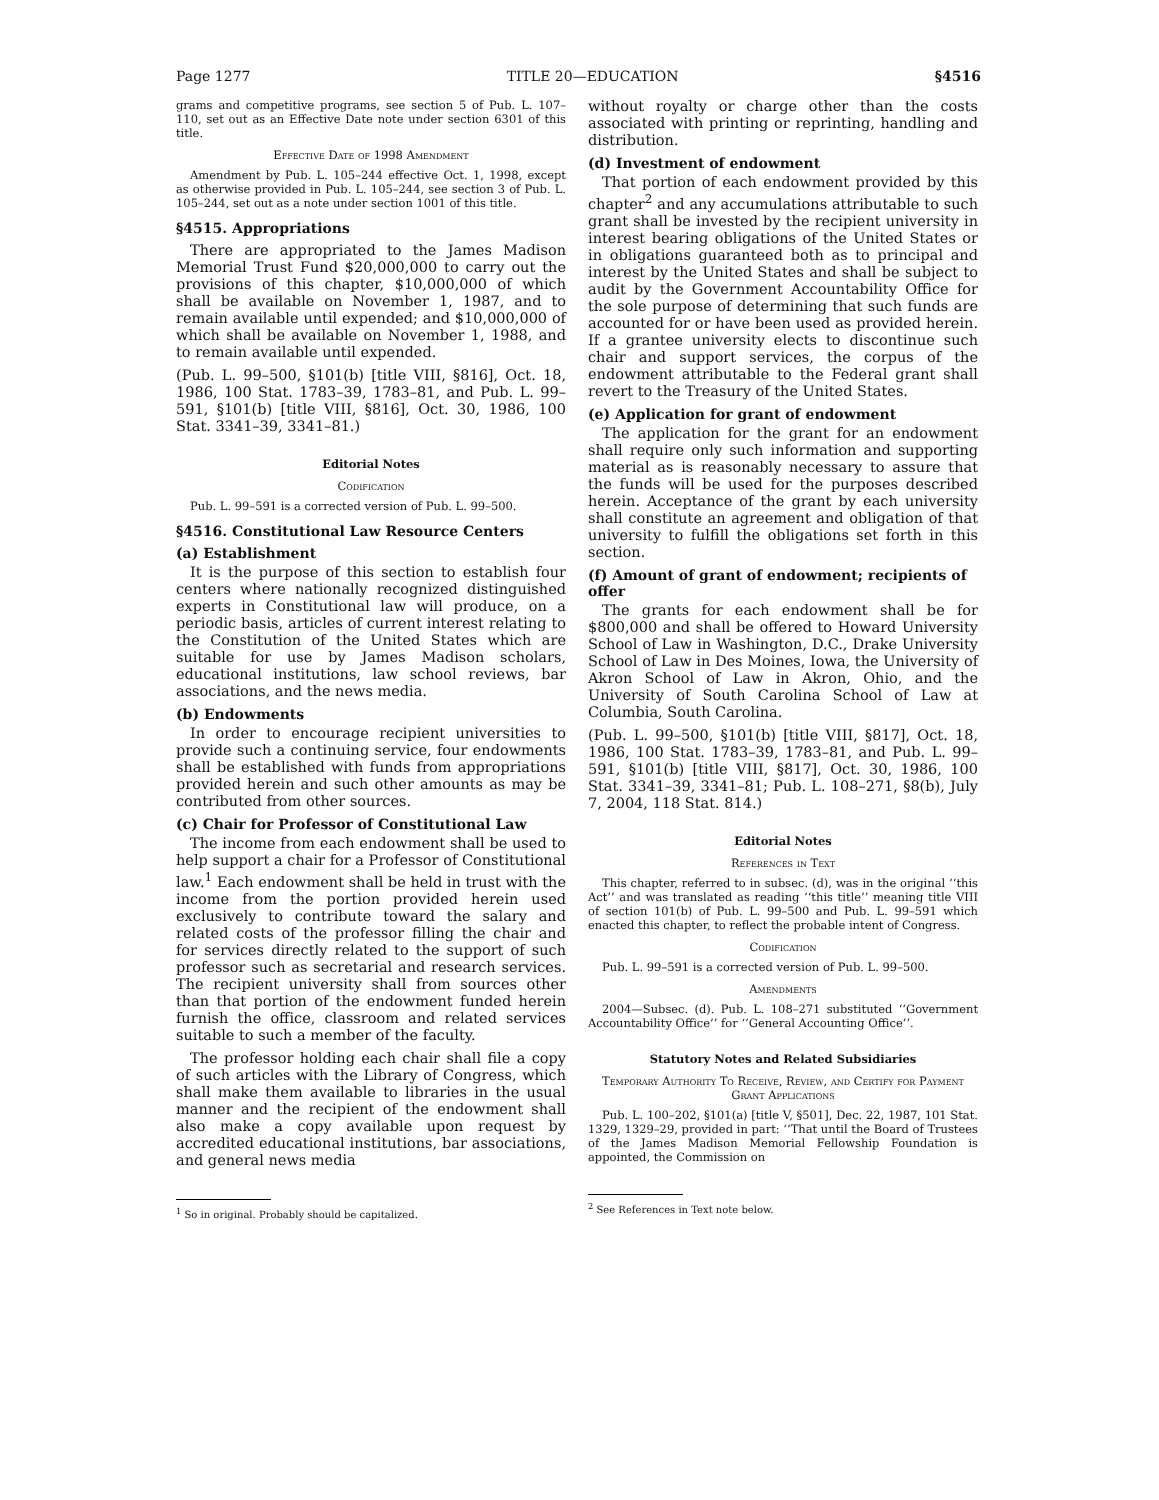Page 1277 TITLE 20—EDUCATION §4516
grams and competitive programs, see section 5 of Pub. L. 107–110, set out as an Effective Date note under section 6301 of this title.
Effective Date of 1998 Amendment
Amendment by Pub. L. 105–244 effective Oct. 1, 1998, except as otherwise provided in Pub. L. 105–244, see section 3 of Pub. L. 105–244, set out as a note under section 1001 of this title.
§4515. Appropriations
There are appropriated to the James Madison Memorial Trust Fund $20,000,000 to carry out the provisions of this chapter, $10,000,000 of which shall be available on November 1, 1987, and to remain available until expended; and $10,000,000 of which shall be available on November 1, 1988, and to remain available until expended.
(Pub. L. 99–500, §101(b) [title VIII, §816], Oct. 18, 1986, 100 Stat. 1783–39, 1783–81, and Pub. L. 99–591, §101(b) [title VIII, §816], Oct. 30, 1986, 100 Stat. 3341–39, 3341–81.)
Editorial Notes
Codification
Pub. L. 99–591 is a corrected version of Pub. L. 99–500.
§4516. Constitutional Law Resource Centers
(a) Establishment
It is the purpose of this section to establish four centers where nationally recognized distinguished experts in Constitutional law will produce, on a periodic basis, articles of current interest relating to the Constitution of the United States which are suitable for use by James Madison scholars, educational institutions, law school reviews, bar associations, and the news media.
(b) Endowments
In order to encourage recipient universities to provide such a continuing service, four endowments shall be established with funds from appropriations provided herein and such other amounts as may be contributed from other sources.
(c) Chair for Professor of Constitutional Law
The income from each endowment shall be used to help support a chair for a Professor of Constitutional law.<sup>1</sup> Each endowment shall be held in trust with the income from the portion provided herein used exclusively to contribute toward the salary and related costs of the professor filling the chair and for services directly related to the support of such professor such as secretarial and research services. The recipient university shall from sources other than that portion of the endowment funded herein furnish the office, classroom and related services suitable to such a member of the faculty.
The professor holding each chair shall file a copy of such articles with the Library of Congress, which shall make them available to libraries in the usual manner and the recipient of the endowment shall also make a copy available upon request by accredited educational institutions, bar associations, and general news media
<sup>1</sup> So in original. Probably should be capitalized.
without royalty or charge other than the costs associated with printing or reprinting, handling and distribution.
(d) Investment of endowment
That portion of each endowment provided by this chapter<sup>2</sup> and any accumulations attributable to such grant shall be invested by the recipient university in interest bearing obligations of the United States or in obligations guaranteed both as to principal and interest by the United States and shall be subject to audit by the Government Accountability Office for the sole purpose of determining that such funds are accounted for or have been used as provided herein. If a grantee university elects to discontinue such chair and support services, the corpus of the endowment attributable to the Federal grant shall revert to the Treasury of the United States.
(e) Application for grant of endowment
The application for the grant for an endowment shall require only such information and supporting material as is reasonably necessary to assure that the funds will be used for the purposes described herein. Acceptance of the grant by each university shall constitute an agreement and obligation of that university to fulfill the obligations set forth in this section.
(f) Amount of grant of endowment; recipients of offer
The grants for each endowment shall be for $800,000 and shall be offered to Howard University School of Law in Washington, D.C., Drake University School of Law in Des Moines, Iowa, the University of Akron School of Law in Akron, Ohio, and the University of South Carolina School of Law at Columbia, South Carolina.
(Pub. L. 99–500, §101(b) [title VIII, §817], Oct. 18, 1986, 100 Stat. 1783–39, 1783–81, and Pub. L. 99–591, §101(b) [title VIII, §817], Oct. 30, 1986, 100 Stat. 3341–39, 3341–81; Pub. L. 108–271, §8(b), July 7, 2004, 118 Stat. 814.)
Editorial Notes
References in Text
This chapter, referred to in subsec. (d), was in the original ‘‘this Act’’ and was translated as reading ‘‘this title’’ meaning title VIII of section 101(b) of Pub. L. 99–500 and Pub. L. 99–591 which enacted this chapter, to reflect the probable intent of Congress.
Codification
Pub. L. 99–591 is a corrected version of Pub. L. 99–500.
Amendments
2004—Subsec. (d). Pub. L. 108–271 substituted ‘‘Government Accountability Office’’ for ‘‘General Accounting Office’’.
Statutory Notes and Related Subsidiaries
Temporary Authority To Receive, Review, and Certify for Payment Grant Applications
Pub. L. 100–202, §101(a) [title V, §501], Dec. 22, 1987, 101 Stat. 1329, 1329–29, provided in part: ‘‘That until the Board of Trustees of the James Madison Memorial Fellowship Foundation is appointed, the Commission on
<sup>2</sup> See References in Text note below.